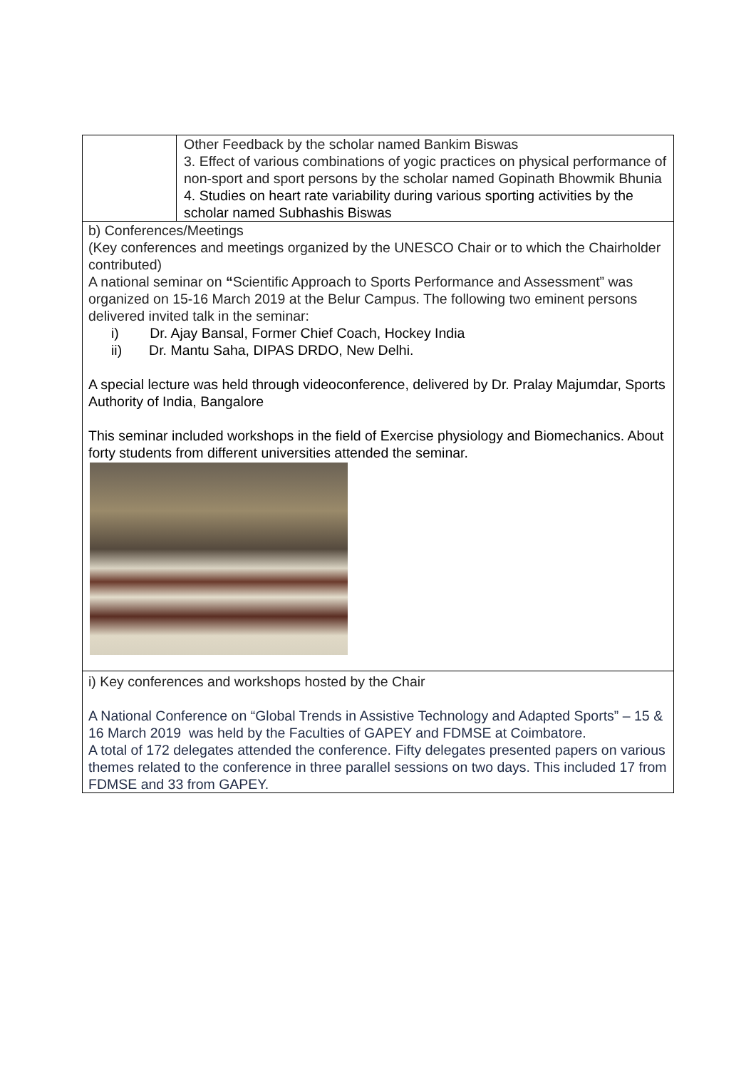| | Other Feedback by the scholar named Bankim Biswas 3. Effect of various combinations of yogic practices on physical performance of non-sport and sport persons by the scholar named Gopinath Bhowmik Bhunia 4. Studies on heart rate variability during various sporting activities by the scholar named Subhashis Biswas |
| b) Conferences/Meetings (Key conferences and meetings organized by the UNESCO Chair or to which the Chairholder contributed) A national seminar on “ Scientific Approach to Sports Performance and Assessment” was organized on 15-16 March 2019 at the Belur Campus. The following two eminent persons delivered invited talk in the seminar: i) Dr. Ajay Bansal, Former Chief Coach, Hockey India ii) Dr. Mantu Saha, DIPAS DRDO, New Delhi. A special lecture was held through videoconference, delivered by Dr. Pralay Majumdar, Sports Authority of India, Bangalore This seminar included workshops in the field of Exercise physiology and Biomechanics. About forty students from different universities attended the seminar. | |
| i) Key conferences and workshops hosted by the Chair A National Conference on “Global Trends in Assistive Technology and Adapted Sports” – 15 & 16 March 2019 was held by the Faculties of GAPEY and FDMSE at Coimbatore. A total of 172 delegates attended the conference. Fifty delegates presented papers on various themes related to the conference in three parallel sessions on two days. This included 17 from FDMSE and 33 from GAPEY. | |